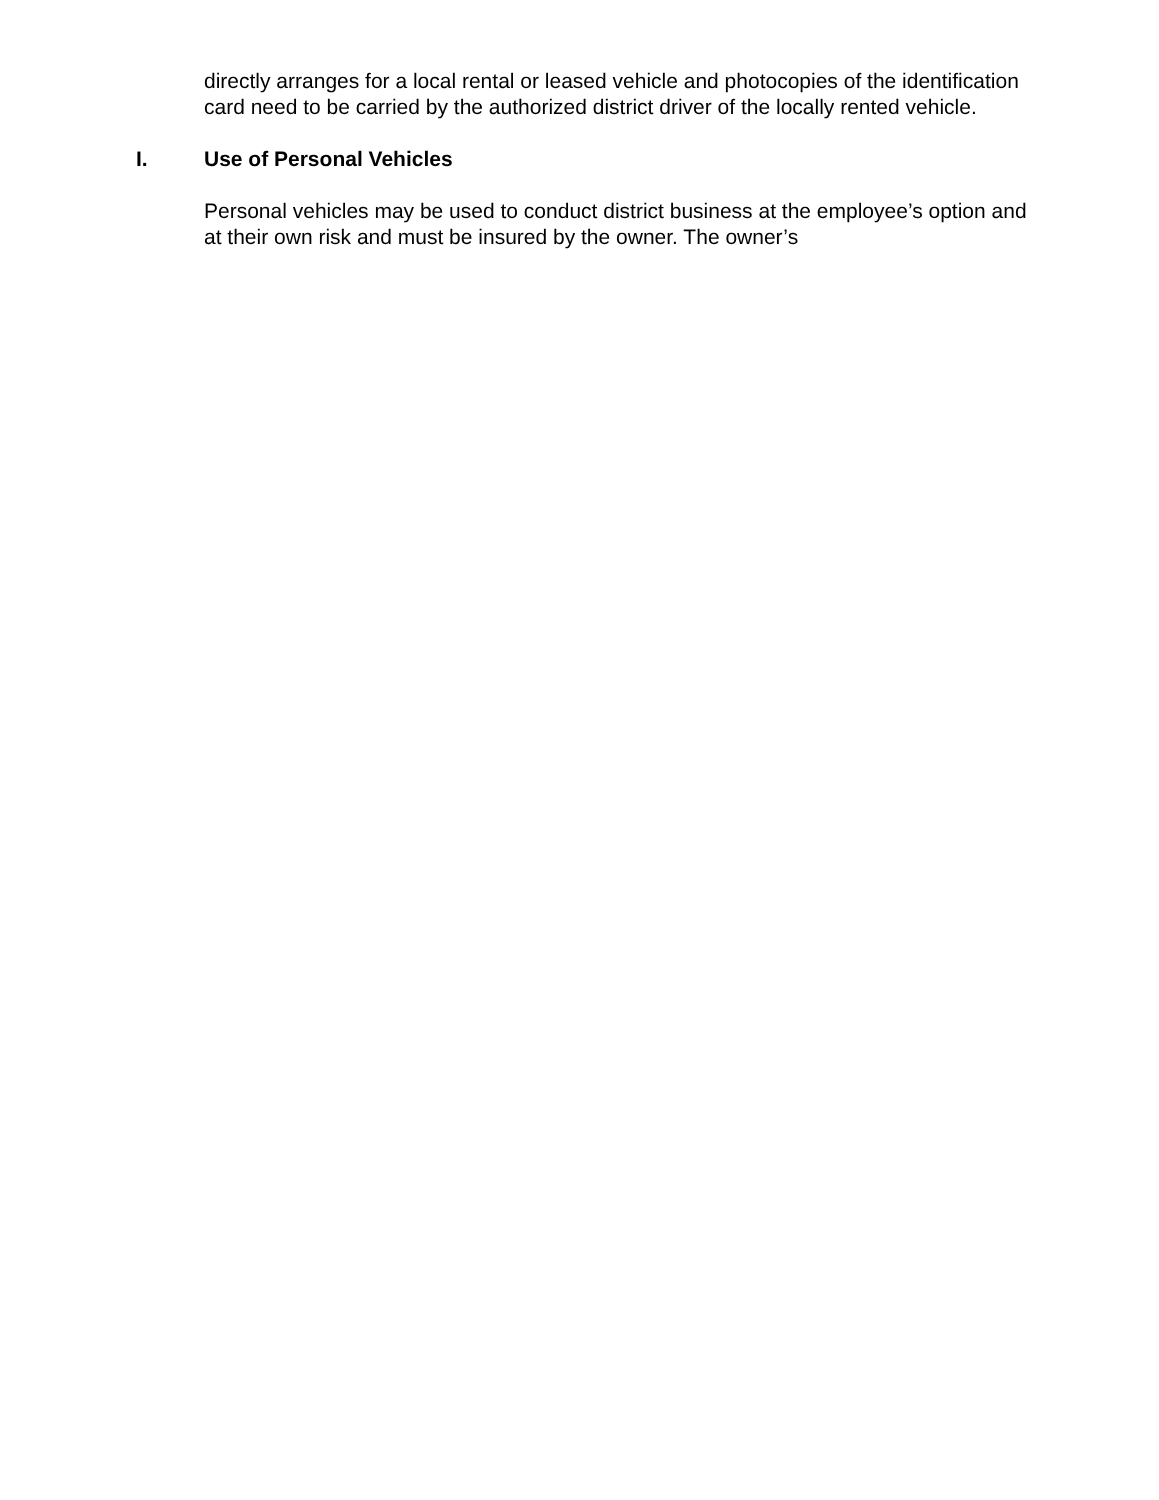directly arranges for a local rental or leased vehicle and photocopies of the identification card need to be carried by the authorized district driver of the locally rented vehicle.
I. Use of Personal Vehicles
Personal vehicles may be used to conduct district business at the employee’s option and at their own risk and must be insured by the owner. The owner’s